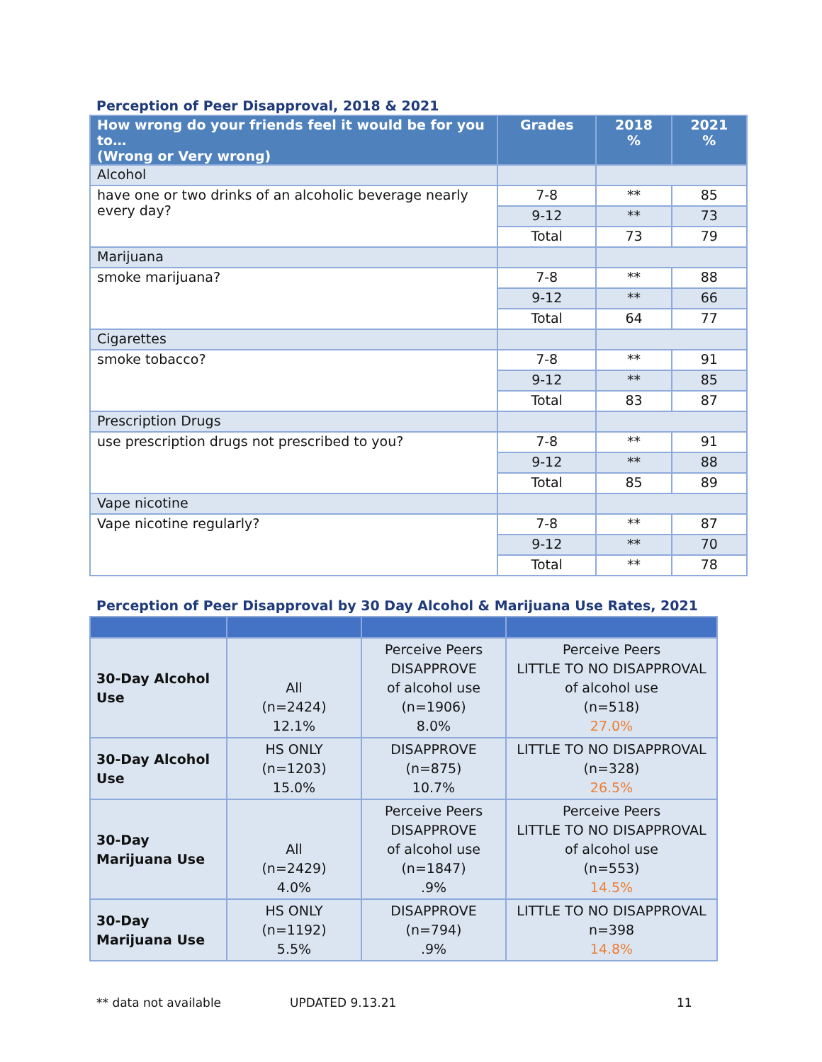Perception of Peer Disapproval, 2018 & 2021
| How wrong do your friends feel it would be for you to… (Wrong or Very wrong) | Grades | 2018 % | 2021 % |
| --- | --- | --- | --- |
| Alcohol | | | |
| have one or two drinks of an alcoholic beverage nearly every day? | 7-8 | ** | 85 |
| | 9-12 | ** | 73 |
| | Total | 73 | 79 |
| Marijuana | | | |
| smoke marijuana? | 7-8 | ** | 88 |
| | 9-12 | ** | 66 |
| | Total | 64 | 77 |
| Cigarettes | | | |
| smoke tobacco? | 7-8 | ** | 91 |
| | 9-12 | ** | 85 |
| | Total | 83 | 87 |
| Prescription Drugs | | | |
| use prescription drugs not prescribed to you? | 7-8 | ** | 91 |
| | 9-12 | ** | 88 |
| | Total | 85 | 89 |
| Vape nicotine | | | |
| Vape nicotine regularly? | 7-8 | ** | 87 |
| | 9-12 | ** | 70 |
| | Total | ** | 78 |
Perception of Peer Disapproval by 30 Day Alcohol & Marijuana Use Rates, 2021
| 30-Day Alcohol Use | All (n=2424) 12.1% | Perceive Peers DISAPPROVE of alcohol use (n=1906) 8.0% | Perceive Peers LITTLE TO NO DISAPPROVAL of alcohol use (n=518) 27.0% |
| 30-Day Alcohol Use | HS ONLY (n=1203) 15.0% | DISAPPROVE (n=875) 10.7% | LITTLE TO NO DISAPPROVAL (n=328) 26.5% |
| 30-Day Marijuana Use | All (n=2429) 4.0% | Perceive Peers DISAPPROVE of alcohol use (n=1847) .9% | Perceive Peers LITTLE TO NO DISAPPROVAL of alcohol use (n=553) 14.5% |
| 30-Day Marijuana Use | HS ONLY (n=1192) 5.5% | DISAPPROVE (n=794) .9% | LITTLE TO NO DISAPPROVAL n=398 14.8% |
** data not available UPDATED 9.13.21 11